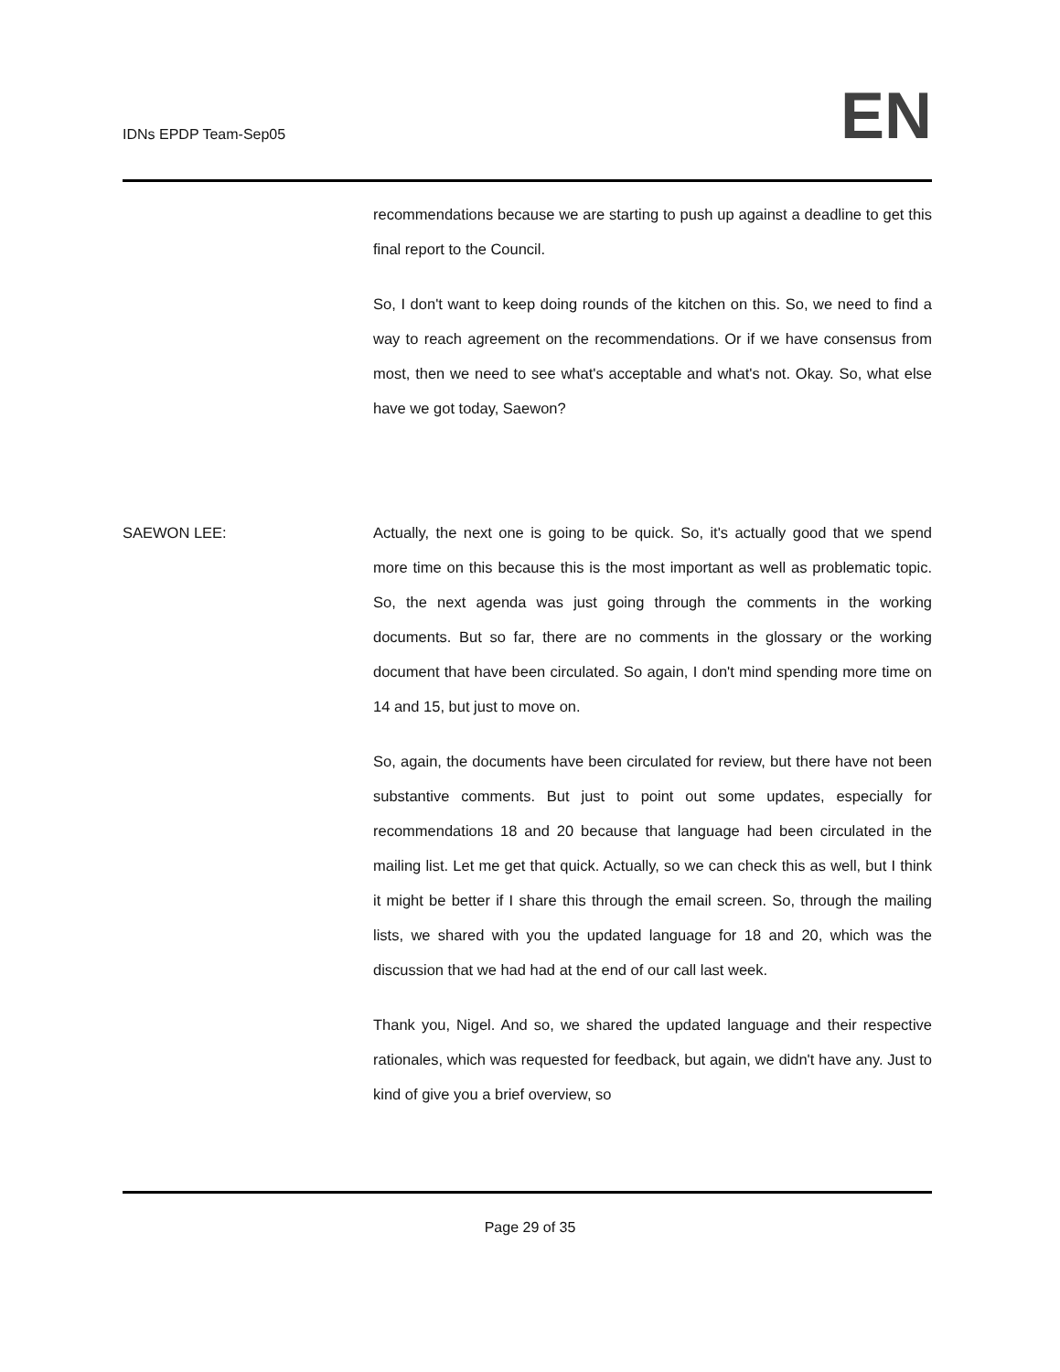IDNs EPDP Team-Sep05
EN
recommendations because we are starting to push up against a deadline to get this final report to the Council.
So, I don't want to keep doing rounds of the kitchen on this. So, we need to find a way to reach agreement on the recommendations. Or if we have consensus from most, then we need to see what's acceptable and what's not. Okay. So, what else have we got today, Saewon?
SAEWON LEE: Actually, the next one is going to be quick. So, it's actually good that we spend more time on this because this is the most important as well as problematic topic. So, the next agenda was just going through the comments in the working documents. But so far, there are no comments in the glossary or the working document that have been circulated. So again, I don't mind spending more time on 14 and 15, but just to move on.
So, again, the documents have been circulated for review, but there have not been substantive comments. But just to point out some updates, especially for recommendations 18 and 20 because that language had been circulated in the mailing list. Let me get that quick. Actually, so we can check this as well, but I think it might be better if I share this through the email screen. So, through the mailing lists, we shared with you the updated language for 18 and 20, which was the discussion that we had had at the end of our call last week.
Thank you, Nigel. And so, we shared the updated language and their respective rationales, which was requested for feedback, but again, we didn't have any. Just to kind of give you a brief overview, so
Page 29 of 35